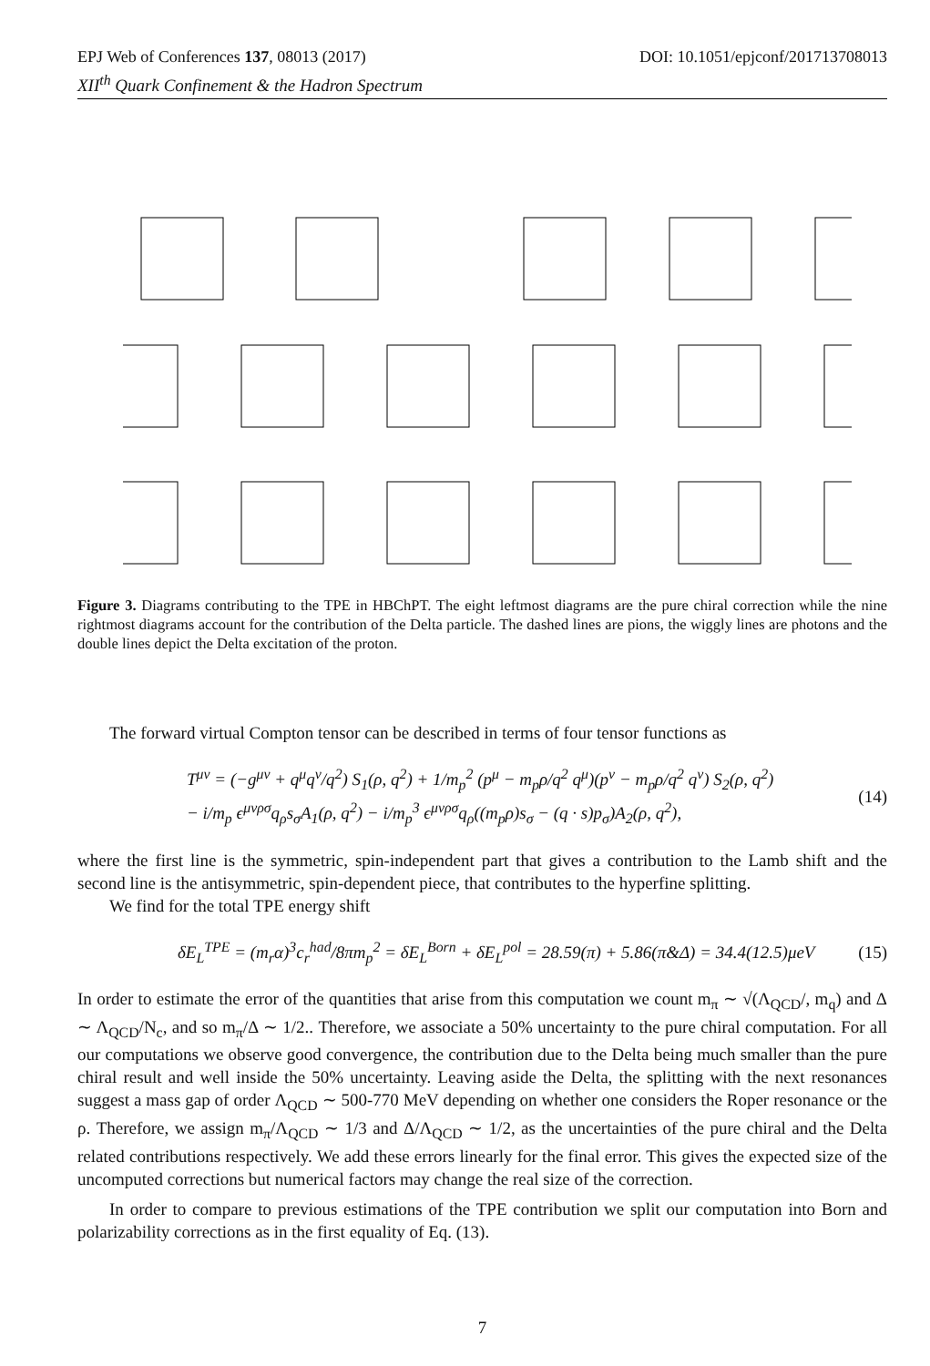EPJ Web of Conferences 137, 08013 (2017) DOI: 10.1051/epjconf/201713708013
XII<sup>th</sup> Quark Confinement & the Hadron Spectrum
Figure 3. Diagrams contributing to the TPE in HBChPT. The eight leftmost diagrams are the pure chiral correction while the nine rightmost diagrams account for the contribution of the Delta particle. The dashed lines are pions, the wiggly lines are photons and the double lines depict the Delta excitation of the proton.
The forward virtual Compton tensor can be described in terms of four tensor functions as
T<sup>μν</sup> = (−g<sup>μν</sup> + q<sup>μ</sup>q<sup>ν</sup>/q<sup>2</sup>) S<sub>1</sub>(ρ, q<sup>2</sup>) + 1/m<sub>p</sub><sup>2</sup> (p<sup>μ</sup> − m<sub>p</sub>ρ/q<sup>2</sup> q<sup>μ</sup>)(p<sup>ν</sup> − m<sub>p</sub>ρ/q<sup>2</sup> q<sup>ν</sup>) S<sub>2</sub>(ρ, q<sup>2</sup>)
− i/m<sub>p</sub> ϵ<sup>μνρσ</sup>q<sub>ρ</sub>s<sub>σ</sub>A<sub>1</sub>(ρ, q<sup>2</sup>) − i/m<sub>p</sub><sup>3</sup> ϵ<sup>μνρσ</sup>q<sub>ρ</sub>((m<sub>p</sub>ρ)s<sub>σ</sub> − (q · s)p<sub>σ</sub>)A<sub>2</sub>(ρ, q<sup>2</sup>), (14)
where the first line is the symmetric, spin-independent part that gives a contribution to the Lamb shift and the second line is the antisymmetric, spin-dependent piece, that contributes to the hyperfine splitting.
We find for the total TPE energy shift
δE<sub>L</sub><sup>TPE</sup> = (m<sub>r</sub>α)<sup>3</sup>c<sub>r</sub><sup>had</sup>/8πm<sub>p</sub><sup>2</sup> = δE<sub>L</sub><sup>Born</sup> + δE<sub>L</sub><sup>pol</sup> = 28.59(π) + 5.86(π&Δ) = 34.4(12.5)μeV (15)
In order to estimate the error of the quantities that arise from this computation we count m<sub>π</sub> ∼ √(Λ<sub>QCD</sub>/, m<sub>q</sub>) and Δ ∼ Λ<sub>QCD</sub>/N<sub>c</sub>, and so m<sub>π</sub>/Δ ∼ 1/2.. Therefore, we associate a 50% uncertainty to the pure chiral computation. For all our computations we observe good convergence, the contribution due to the Delta being much smaller than the pure chiral result and well inside the 50% uncertainty. Leaving aside the Delta, the splitting with the next resonances suggest a mass gap of order Λ<sub>QCD</sub> ∼ 500-770 MeV depending on whether one considers the Roper resonance or the ρ. Therefore, we assign m<sub>π</sub>/Λ<sub>QCD</sub> ∼ 1/3 and Δ/Λ<sub>QCD</sub> ∼ 1/2, as the uncertainties of the pure chiral and the Delta related contributions respectively. We add these errors linearly for the final error. This gives the expected size of the uncomputed corrections but numerical factors may change the real size of the correction.
In order to compare to previous estimations of the TPE contribution we split our computation into Born and polarizability corrections as in the first equality of Eq. (13).
7